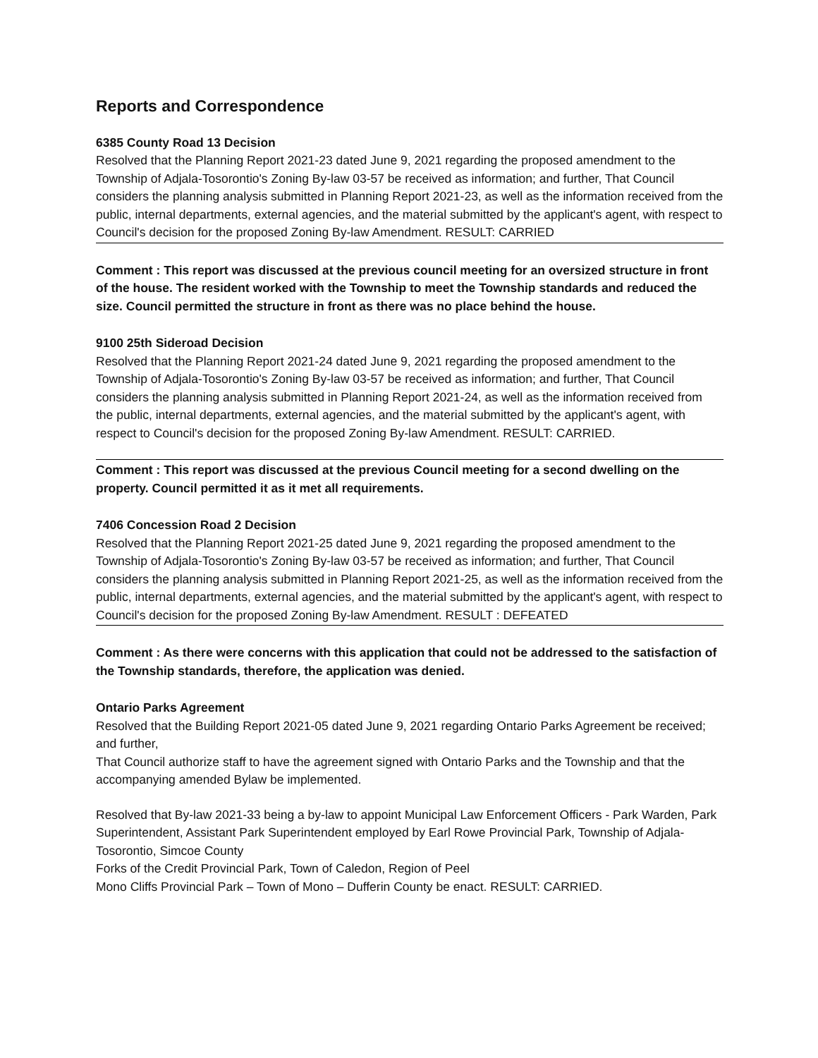Reports and Correspondence
6385 County Road 13 Decision
Resolved that the Planning Report 2021-23 dated June 9, 2021 regarding the proposed amendment to the Township of Adjala-Tosorontio's Zoning By-law 03-57 be received as information; and further, That Council considers the planning analysis submitted in Planning Report 2021-23, as well as the information received from the public, internal departments, external agencies, and the material submitted by the applicant's agent, with respect to Council's decision for the proposed Zoning By-law Amendment. RESULT: CARRIED
Comment : This report was discussed at the previous council meeting for an oversized structure in front of the house. The resident worked with the Township to meet the Township standards and reduced the size. Council permitted the structure in front as there was no place behind the house.
9100 25th Sideroad Decision
Resolved that the Planning Report 2021-24 dated June 9, 2021 regarding the proposed amendment to the Township of Adjala-Tosorontio's Zoning By-law 03-57 be received as information; and further, That Council considers the planning analysis submitted in Planning Report 2021-24, as well as the information received from the public, internal departments, external agencies, and the material submitted by the applicant's agent, with respect to Council's decision for the proposed Zoning By-law Amendment. RESULT: CARRIED.
Comment : This report was discussed at the previous Council meeting for a second dwelling on the property. Council permitted it as it met all requirements.
7406 Concession Road 2 Decision
Resolved that the Planning Report 2021-25 dated June 9, 2021 regarding the proposed amendment to the Township of Adjala-Tosorontio's Zoning By-law 03-57 be received as information; and further, That Council considers the planning analysis submitted in Planning Report 2021-25, as well as the information received from the public, internal departments, external agencies, and the material submitted by the applicant's agent, with respect to Council's decision for the proposed Zoning By-law Amendment. RESULT : DEFEATED
Comment : As there were concerns with this application that could not be addressed to the satisfaction of the Township standards, therefore, the application was denied.
Ontario Parks Agreement
Resolved that the Building Report 2021-05 dated June 9, 2021 regarding Ontario Parks Agreement be received; and further,
That Council authorize staff to have the agreement signed with Ontario Parks and the Township and that the accompanying amended Bylaw be implemented.
Resolved that By-law 2021-33 being a by-law to appoint Municipal Law Enforcement Officers - Park Warden, Park Superintendent, Assistant Park Superintendent employed by Earl Rowe Provincial Park, Township of Adjala-Tosorontio, Simcoe County
Forks of the Credit Provincial Park, Town of Caledon, Region of Peel
Mono Cliffs Provincial Park – Town of Mono – Dufferin County be enact. RESULT: CARRIED.